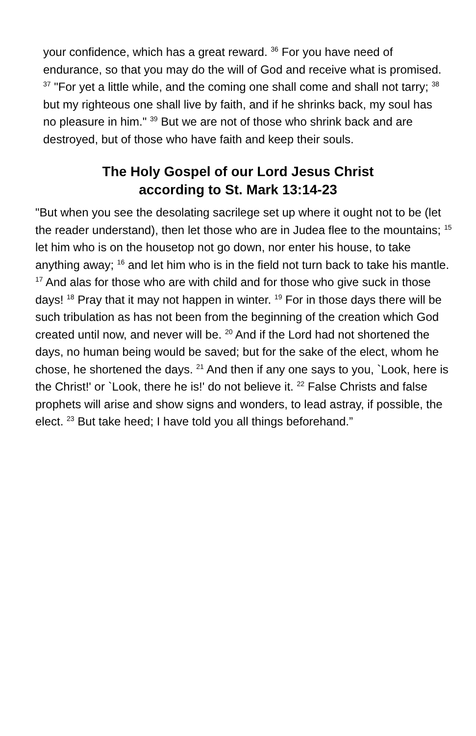your confidence, which has a great reward. <sup>36</sup> For you have need of endurance, so that you may do the will of God and receive what is promised. <sup>37</sup> "For yet a little while, and the coming one shall come and shall not tarry; <sup>38</sup> but my righteous one shall live by faith, and if he shrinks back, my soul has no pleasure in him." <sup>39</sup> But we are not of those who shrink back and are destroyed, but of those who have faith and keep their souls.
The Holy Gospel of our Lord Jesus Christ
according to St. Mark 13:14-23
"But when you see the desolating sacrilege set up where it ought not to be (let the reader understand), then let those who are in Judea flee to the mountains; <sup>15</sup> let him who is on the housetop not go down, nor enter his house, to take anything away; <sup>16</sup> and let him who is in the field not turn back to take his mantle. <sup>17</sup> And alas for those who are with child and for those who give suck in those days! <sup>18</sup> Pray that it may not happen in winter. <sup>19</sup> For in those days there will be such tribulation as has not been from the beginning of the creation which God created until now, and never will be. <sup>20</sup> And if the Lord had not shortened the days, no human being would be saved; but for the sake of the elect, whom he chose, he shortened the days. <sup>21</sup> And then if any one says to you, `Look, here is the Christ!' or `Look, there he is!' do not believe it. <sup>22</sup> False Christs and false prophets will arise and show signs and wonders, to lead astray, if possible, the elect. <sup>23</sup> But take heed; I have told you all things beforehand.”